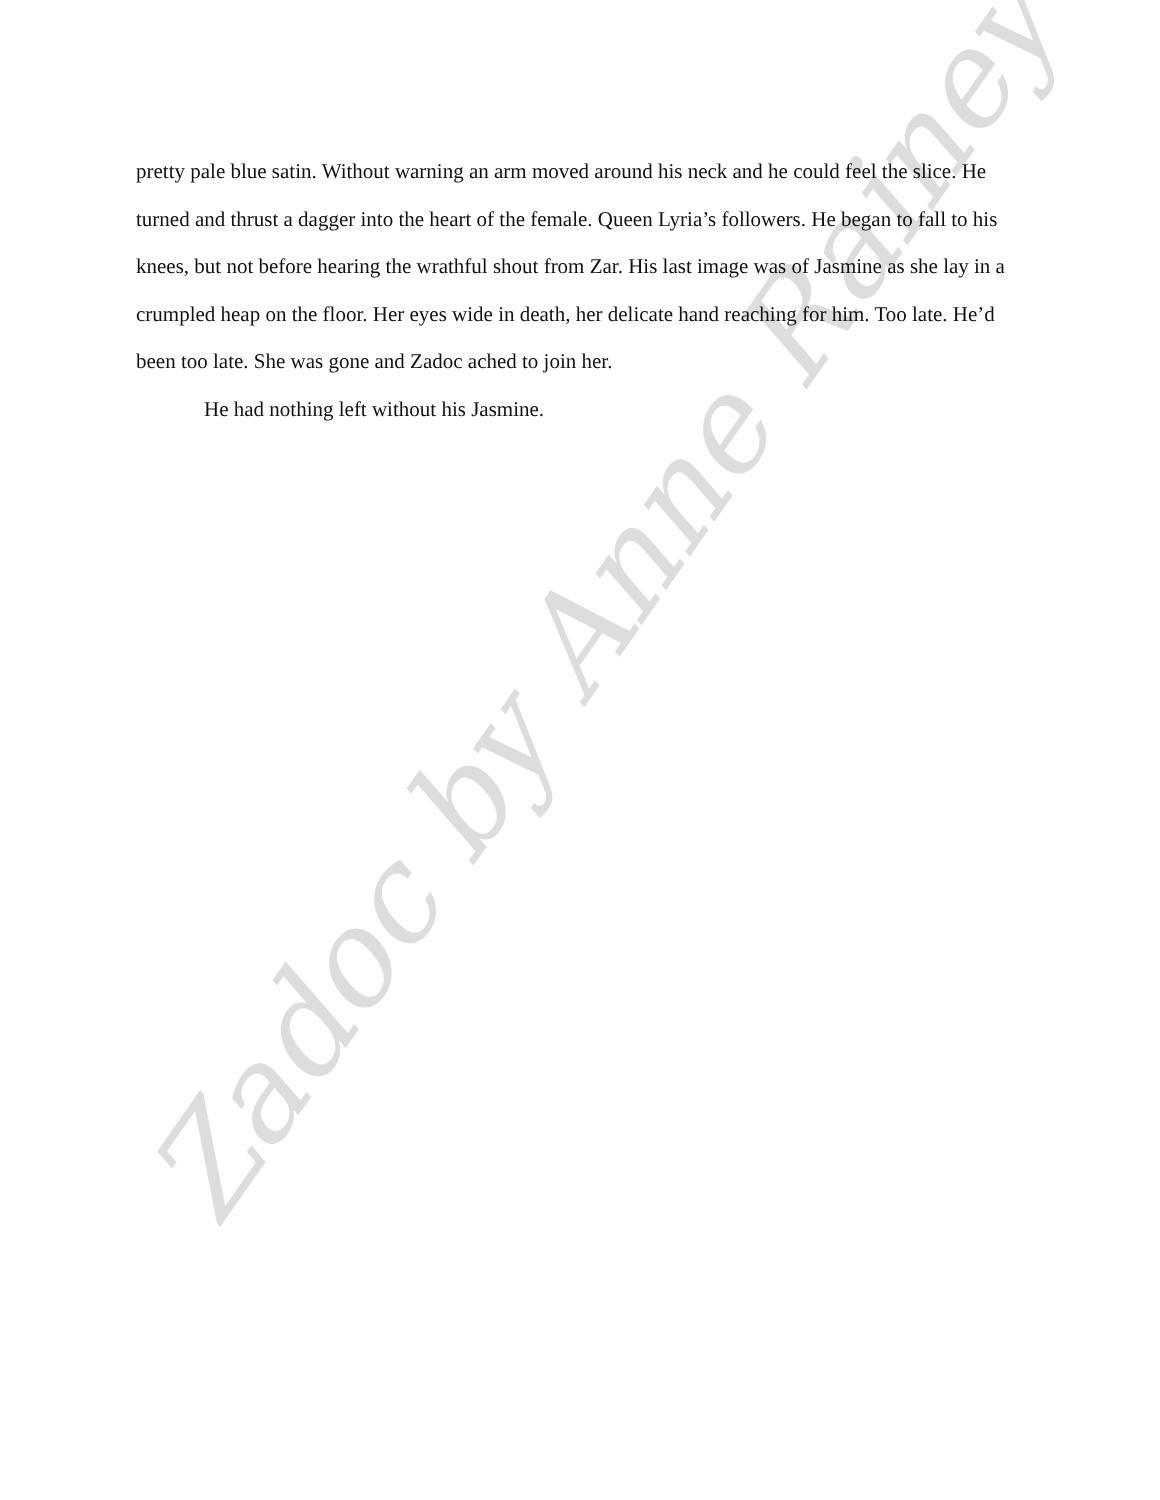pretty pale blue satin. Without warning an arm moved around his neck and he could feel the slice. He turned and thrust a dagger into the heart of the female. Queen Lyria’s followers. He began to fall to his knees, but not before hearing the wrathful shout from Zar. His last image was of Jasmine as she lay in a crumpled heap on the floor. Her eyes wide in death, her delicate hand reaching for him. Too late. He’d been too late. She was gone and Zadoc ached to join her.
He had nothing left without his Jasmine.
Zadoc by Anne Rainey